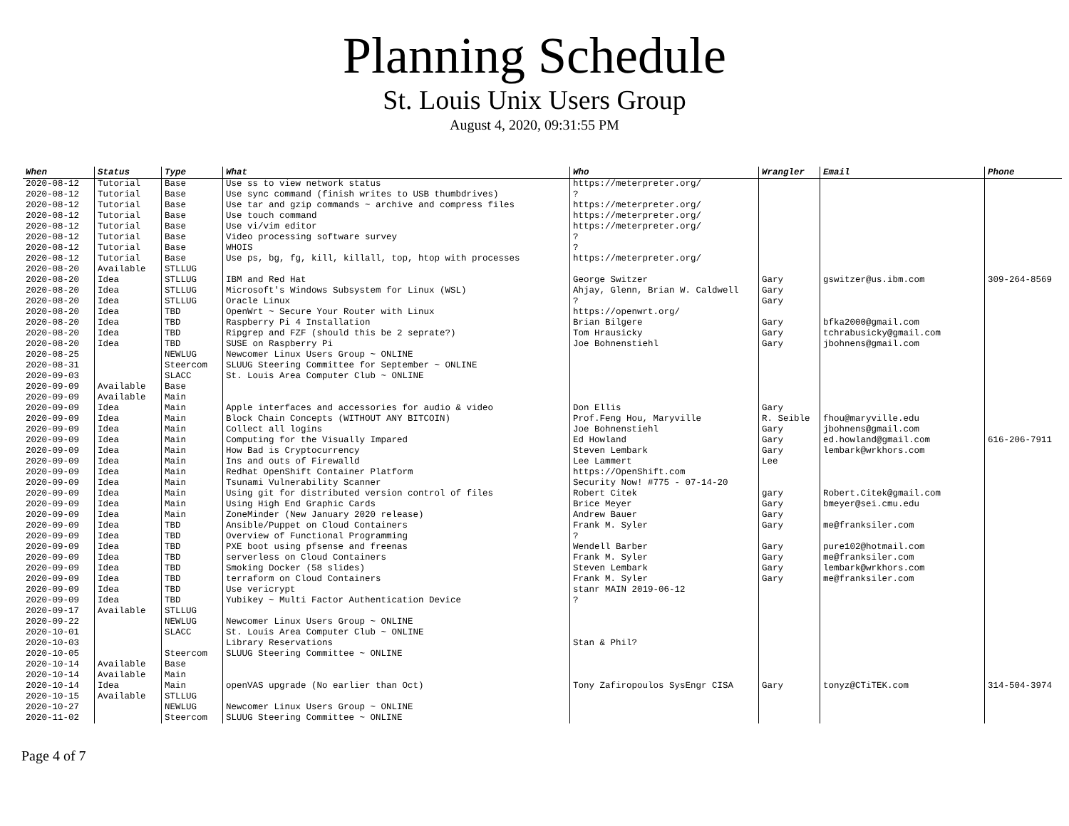Planning Schedule
St. Louis Unix Users Group
August 4, 2020, 09:31:55 PM
| When | Status | Type | What | Who | Wrangler | Email | Phone |
| --- | --- | --- | --- | --- | --- | --- | --- |
| 2020-08-12 | Tutorial | Base | Use ss to view network status | https://meterpreter.org/ | | | |
| 2020-08-12 | Tutorial | Base | Use sync command (finish writes to USB thumbdrives) | ? | | | |
| 2020-08-12 | Tutorial | Base | Use tar and gzip commands ~ archive and compress files | https://meterpreter.org/ | | | |
| 2020-08-12 | Tutorial | Base | Use touch command | https://meterpreter.org/ | | | |
| 2020-08-12 | Tutorial | Base | Use vi/vim editor | https://meterpreter.org/ | | | |
| 2020-08-12 | Tutorial | Base | Video processing software survey | ? | | | |
| 2020-08-12 | Tutorial | Base | WHOIS | ? | | | |
| 2020-08-12 | Tutorial | Base | Use ps, bg, fg, kill, killall, top, htop with processes | https://meterpreter.org/ | | | |
| 2020-08-20 | Available | STLLUG | | | | | |
| 2020-08-20 | Idea | STLLUG | IBM and Red Hat | George Switzer | Gary | gswitzer@us.ibm.com | 309-264-8569 |
| 2020-08-20 | Idea | STLLUG | Microsoft's Windows Subsystem for Linux (WSL) | Ahjay, Glenn, Brian W. Caldwell | Gary | | |
| 2020-08-20 | Idea | STLLUG | Oracle Linux | ? | Gary | | |
| 2020-08-20 | Idea | TBD | OpenWrt ~ Secure Your Router with Linux | https://openwrt.org/ | | | |
| 2020-08-20 | Idea | TBD | Raspberry Pi 4 Installation | Brian Bilgere | Gary | bfka2000@gmail.com | |
| 2020-08-20 | Idea | TBD | Ripgrep and FZF (should this be 2 seprate?) | Tom Hrausicky | Gary | tchrabusicky@gmail.com | |
| 2020-08-20 | Idea | TBD | SUSE on Raspberry Pi | Joe Bohnenstiehl | Gary | jbohnens@gmail.com | |
| 2020-08-25 | | NEWLUG | Newcomer Linux Users Group ~ ONLINE | | | | |
| 2020-08-31 | | Steercom | SLUUG Steering Committee for September ~ ONLINE | | | | |
| 2020-09-03 | | SLACC | St. Louis Area Computer Club ~ ONLINE | | | | |
| 2020-09-09 | Available | Base | | | | | |
| 2020-09-09 | Available | Main | | | | | |
| 2020-09-09 | Idea | Main | Apple interfaces and accessories for audio & video | Don Ellis | Gary | | |
| 2020-09-09 | Idea | Main | Block Chain Concepts (WITHOUT ANY BITCOIN) | Prof.Feng Hou, Maryville | R. Seible | fhou@maryville.edu | |
| 2020-09-09 | Idea | Main | Collect all logins | Joe Bohnenstiehl | Gary | jbohnens@gmail.com | |
| 2020-09-09 | Idea | Main | Computing for the Visually Impared | Ed Howland | Gary | ed.howland@gmail.com | 616-206-7911 |
| 2020-09-09 | Idea | Main | How Bad is Cryptocurrency | Steven Lembark | Gary | lembark@wrkhors.com | |
| 2020-09-09 | Idea | Main | Ins and outs of Firewalld | Lee Lammert | Lee | | |
| 2020-09-09 | Idea | Main | Redhat OpenShift Container Platform | https://OpenShift.com | | | |
| 2020-09-09 | Idea | Main | Tsunami Vulnerability Scanner | Security Now! #775 - 07-14-20 | | | |
| 2020-09-09 | Idea | Main | Using git for distributed version control of files | Robert Citek | gary | Robert.Citek@gmail.com | |
| 2020-09-09 | Idea | Main | Using High End Graphic Cards | Brice Meyer | Gary | bmeyer@sei.cmu.edu | |
| 2020-09-09 | Idea | Main | ZoneMinder (New January 2020 release) | Andrew Bauer | Gary | | |
| 2020-09-09 | Idea | TBD | Ansible/Puppet on Cloud Containers | Frank M. Syler | Gary | me@franksiler.com | |
| 2020-09-09 | Idea | TBD | Overview of Functional Programming | ? | | | |
| 2020-09-09 | Idea | TBD | PXE boot using pfsense and freenas | Wendell Barber | Gary | pure102@hotmail.com | |
| 2020-09-09 | Idea | TBD | serverless on Cloud Containers | Frank M. Syler | Gary | me@franksiler.com | |
| 2020-09-09 | Idea | TBD | Smoking Docker (58 slides) | Steven Lembark | Gary | lembark@wrkhors.com | |
| 2020-09-09 | Idea | TBD | terraform on Cloud Containers | Frank M. Syler | Gary | me@franksiler.com | |
| 2020-09-09 | Idea | TBD | Use vericrypt | stanr MAIN 2019-06-12 | | | |
| 2020-09-09 | Idea | TBD | Yubikey ~ Multi Factor Authentication Device | ? | | | |
| 2020-09-17 | Available | STLLUG | | | | | |
| 2020-09-22 | | NEWLUG | Newcomer Linux Users Group ~ ONLINE | | | | |
| 2020-10-01 | | SLACC | St. Louis Area Computer Club ~ ONLINE | | | | |
| 2020-10-03 | | | Library Reservations | Stan & Phil? | | | |
| 2020-10-05 | | Steercom | SLUUG Steering Committee ~ ONLINE | | | | |
| 2020-10-14 | Available | Base | | | | | |
| 2020-10-14 | Available | Main | | | | | |
| 2020-10-14 | Idea | Main | openVAS upgrade (No earlier than Oct) | Tony Zafiropoulos SysEngr CISA | Gary | tonyz@CTiTEK.com | 314-504-3974 |
| 2020-10-15 | Available | STLLUG | | | | | |
| 2020-10-27 | | NEWLUG | Newcomer Linux Users Group ~ ONLINE | | | | |
| 2020-11-02 | | Steercom | SLUUG Steering Committee ~ ONLINE | | | | |
Page 4 of 7